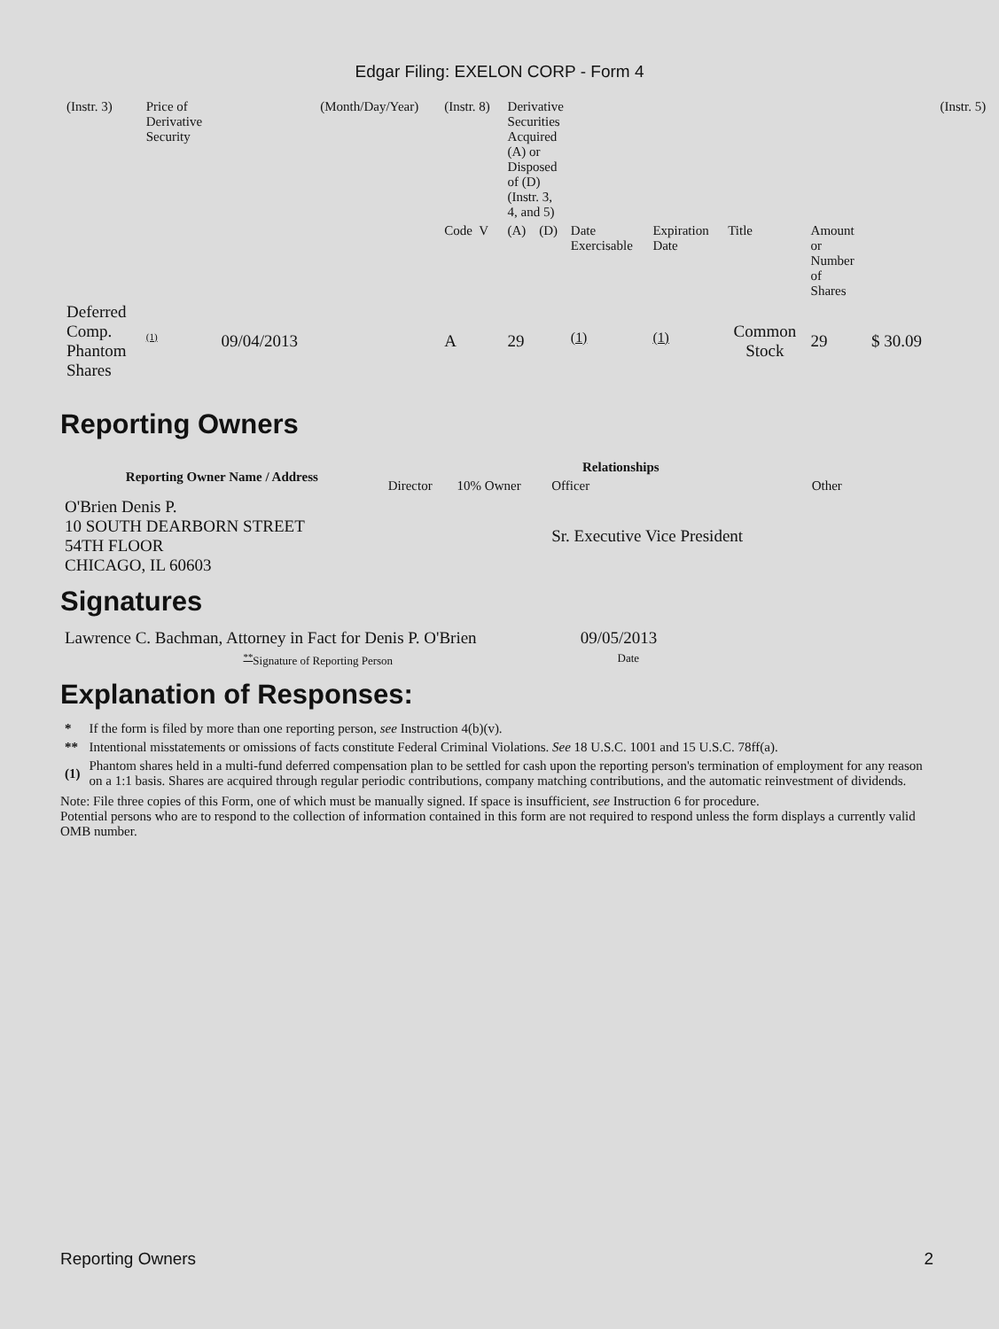Edgar Filing: EXELON CORP - Form 4
| (Instr. 3) | Price of Derivative Security | | (Month/Day/Year) | (Instr. 8) | Derivative Securities Acquired (A) or Disposed of (D) (Instr. 3, 4, and 5) | | | | | | | (Instr. 5) |
| | | | | Code V | (A) | (D) | Date Exercisable | Expiration Date | Title | Amount or Number of Shares | | |
| Deferred Comp. Phantom Shares | <sup>(1)</sup> | 09/04/2013 | | A | 29 | | <sup>(1)</sup> | <sup>(1)</sup> | Common Stock | 29 | $ 30.09 | |
Reporting Owners
| Reporting Owner Name / Address | Relationships | | | |
| --- | --- | --- | --- | --- |
| | Director | 10% Owner | Officer | Other |
| O'Brien Denis P. 10 SOUTH DEARBORN STREET 54TH FLOOR CHICAGO, IL 60603 | | | Sr. Executive Vice President | |
Signatures
| Lawrence C. Bachman, Attorney in Fact for Denis P. O'Brien | 09/05/2013 |
| <sup>**</sup> Signature of Reporting Person | Date |
Explanation of Responses:
| * | If the form is filed by more than one reporting person, see Instruction 4(b)(v). |
| ** | Intentional misstatements or omissions of facts constitute Federal Criminal Violations. See 18 U.S.C. 1001 and 15 U.S.C. 78ff(a). |
| (1) | Phantom shares held in a multi-fund deferred compensation plan to be settled for cash upon the reporting person's termination of employment for any reason on a 1:1 basis. Shares are acquired through regular periodic contributions, company matching contributions, and the automatic reinvestment of dividends. |
Note: File three copies of this Form, one of which must be manually signed. If space is insufficient, see Instruction 6 for procedure.
Potential persons who are to respond to the collection of information contained in this form are not required to respond unless the form displays a currently valid OMB number.
Reporting Owners 2